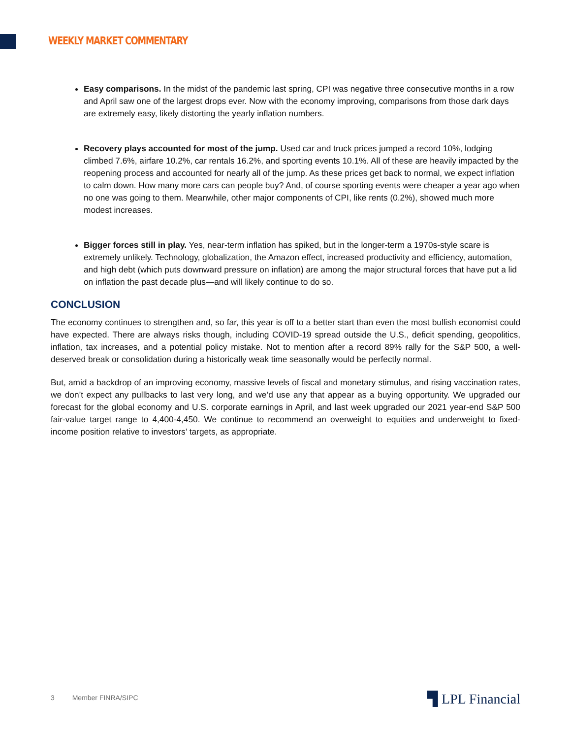WEEKLY MARKET COMMENTARY
Easy comparisons. In the midst of the pandemic last spring, CPI was negative three consecutive months in a row and April saw one of the largest drops ever. Now with the economy improving, comparisons from those dark days are extremely easy, likely distorting the yearly inflation numbers.
Recovery plays accounted for most of the jump. Used car and truck prices jumped a record 10%, lodging climbed 7.6%, airfare 10.2%, car rentals 16.2%, and sporting events 10.1%. All of these are heavily impacted by the reopening process and accounted for nearly all of the jump. As these prices get back to normal, we expect inflation to calm down. How many more cars can people buy? And, of course sporting events were cheaper a year ago when no one was going to them. Meanwhile, other major components of CPI, like rents (0.2%), showed much more modest increases.
Bigger forces still in play. Yes, near-term inflation has spiked, but in the longer-term a 1970s-style scare is extremely unlikely. Technology, globalization, the Amazon effect, increased productivity and efficiency, automation, and high debt (which puts downward pressure on inflation) are among the major structural forces that have put a lid on inflation the past decade plus—and will likely continue to do so.
CONCLUSION
The economy continues to strengthen and, so far, this year is off to a better start than even the most bullish economist could have expected. There are always risks though, including COVID-19 spread outside the U.S., deficit spending, geopolitics, inflation, tax increases, and a potential policy mistake. Not to mention after a record 89% rally for the S&P 500, a well-deserved break or consolidation during a historically weak time seasonally would be perfectly normal.
But, amid a backdrop of an improving economy, massive levels of fiscal and monetary stimulus, and rising vaccination rates, we don’t expect any pullbacks to last very long, and we’d use any that appear as a buying opportunity. We upgraded our forecast for the global economy and U.S. corporate earnings in April, and last week upgraded our 2021 year-end S&P 500 fair-value target range to 4,400-4,450. We continue to recommend an overweight to equities and underweight to fixed-income position relative to investors’ targets, as appropriate.
3 Member FINRA/SIPC ▜ LPL Financial